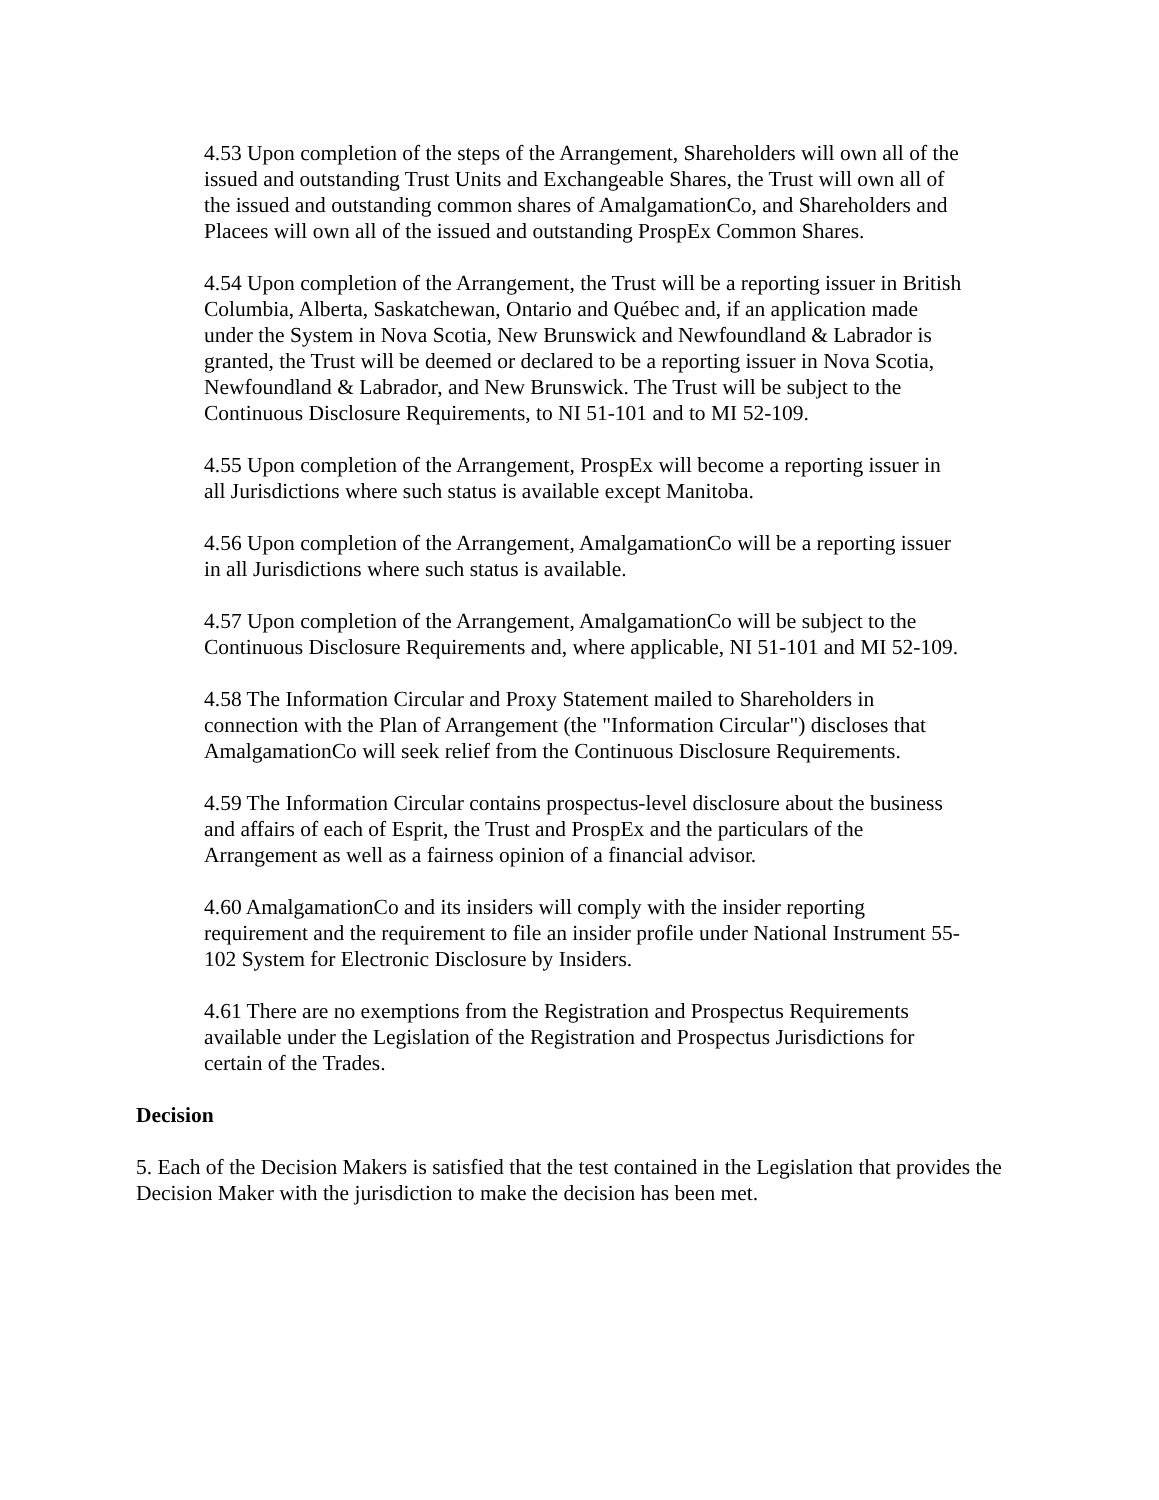4.53 Upon completion of the steps of the Arrangement, Shareholders will own all of the issued and outstanding Trust Units and Exchangeable Shares, the Trust will own all of the issued and outstanding common shares of AmalgamationCo, and Shareholders and Placees will own all of the issued and outstanding ProspEx Common Shares.
4.54 Upon completion of the Arrangement, the Trust will be a reporting issuer in British Columbia, Alberta, Saskatchewan, Ontario and Québec and, if an application made under the System in Nova Scotia, New Brunswick and Newfoundland & Labrador is granted, the Trust will be deemed or declared to be a reporting issuer in Nova Scotia, Newfoundland & Labrador, and New Brunswick. The Trust will be subject to the Continuous Disclosure Requirements, to NI 51-101 and to MI 52-109.
4.55 Upon completion of the Arrangement, ProspEx will become a reporting issuer in all Jurisdictions where such status is available except Manitoba.
4.56 Upon completion of the Arrangement, AmalgamationCo will be a reporting issuer in all Jurisdictions where such status is available.
4.57 Upon completion of the Arrangement, AmalgamationCo will be subject to the Continuous Disclosure Requirements and, where applicable, NI 51-101 and MI 52-109.
4.58 The Information Circular and Proxy Statement mailed to Shareholders in connection with the Plan of Arrangement (the "Information Circular") discloses that AmalgamationCo will seek relief from the Continuous Disclosure Requirements.
4.59 The Information Circular contains prospectus-level disclosure about the business and affairs of each of Esprit, the Trust and ProspEx and the particulars of the Arrangement as well as a fairness opinion of a financial advisor.
4.60 AmalgamationCo and its insiders will comply with the insider reporting requirement and the requirement to file an insider profile under National Instrument 55-102 System for Electronic Disclosure by Insiders.
4.61 There are no exemptions from the Registration and Prospectus Requirements available under the Legislation of the Registration and Prospectus Jurisdictions for certain of the Trades.
Decision
5. Each of the Decision Makers is satisfied that the test contained in the Legislation that provides the Decision Maker with the jurisdiction to make the decision has been met.